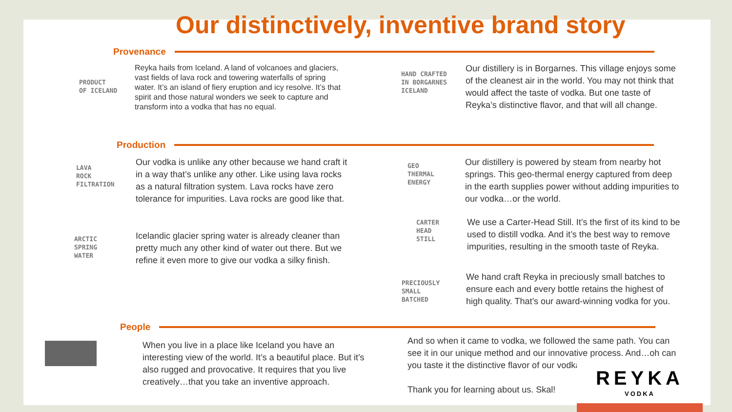Our distinctively, inventive brand story
Provenance
PRODUCT
OF ICELAND
Reyka hails from Iceland. A land of volcanoes and glaciers, vast fields of lava rock and towering waterfalls of spring water. It’s an island of fiery eruption and icy resolve. It’s that spirit and those natural wonders we seek to capture and transform into a vodka that has no equal.
HAND CRAFTED
IN BORGARNES
ICELAND
Our distillery is in Borgarnes. This village enjoys some of the cleanest air in the world. You may not think that would affect the taste of vodka. But one taste of Reyka’s distinctive flavor, and that will all change.
Production
LAVA
ROCK
FILTRATION
Our vodka is unlike any other because we hand craft it in a way that’s unlike any other. Like using lava rocks as a natural filtration system. Lava rocks have zero tolerance for impurities. Lava rocks are good like that.
ARCTIC
SPRING
WATER
Icelandic glacier spring water is already cleaner than pretty much any other kind of water out there. But we refine it even more to give our vodka a silky finish.
GEO
THERMAL
ENERGY
Our distillery is powered by steam from nearby hot springs. This geo-thermal energy captured from deep in the earth supplies power without adding impurities to our vodka…or the world.
CARTER
HEAD
STILL
We use a Carter-Head Still. It’s the first of its kind to be used to distill vodka. And it’s the best way to remove impurities, resulting in the smooth taste of Reyka.
PRECIOUSLY
SMALL
BATCHED
We hand craft Reyka in preciously small batches to ensure each and every bottle retains the highest of high quality. That’s our award-winning vodka for you.
People
When you live in a place like Iceland you have an interesting view of the world. It’s a beautiful place. But it’s also rugged and provocative. It requires that you live creatively…that you take an inventive approach.
And so when it came to vodka, we followed the same path. You can see it in our unique method and our innovative process. And…oh can you taste it the distinctive flavor of our vodka.
Thank you for learning about us. Skal!
REYKA
VODKA